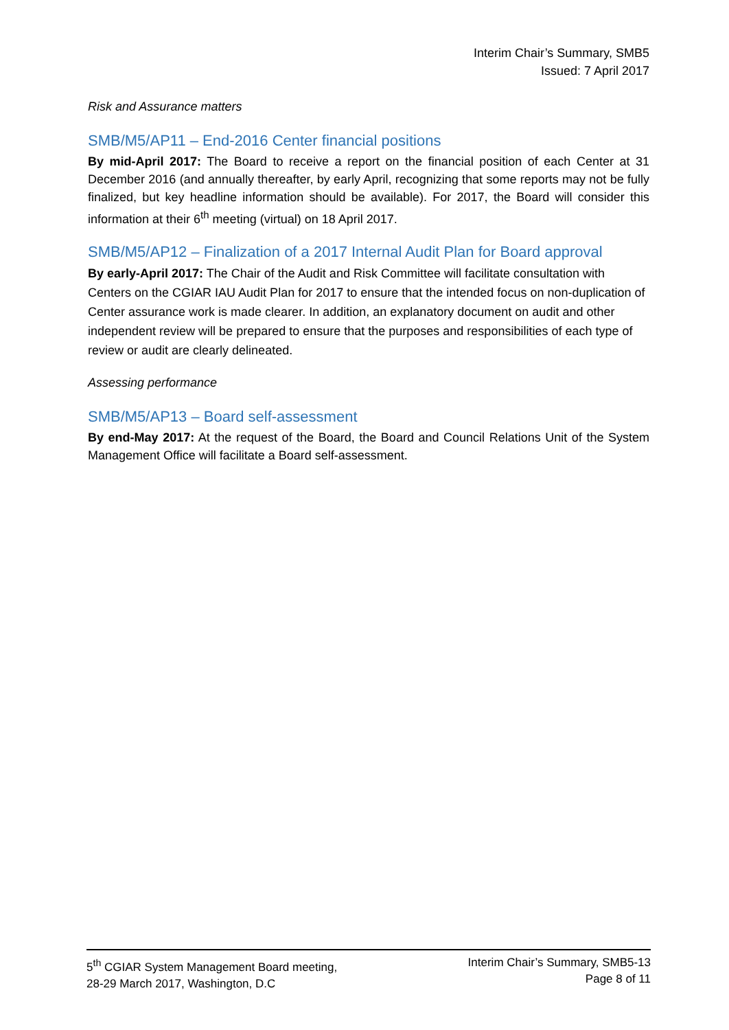Interim Chair’s Summary, SMB5
Issued: 7 April 2017
Risk and Assurance matters
SMB/M5/AP11 – End-2016 Center financial positions
By mid-April 2017: The Board to receive a report on the financial position of each Center at 31 December 2016 (and annually thereafter, by early April, recognizing that some reports may not be fully finalized, but key headline information should be available). For 2017, the Board will consider this information at their 6<sup>th</sup> meeting (virtual) on 18 April 2017.
SMB/M5/AP12 – Finalization of a 2017 Internal Audit Plan for Board approval
By early-April 2017: The Chair of the Audit and Risk Committee will facilitate consultation with Centers on the CGIAR IAU Audit Plan for 2017 to ensure that the intended focus on non-duplication of Center assurance work is made clearer. In addition, an explanatory document on audit and other independent review will be prepared to ensure that the purposes and responsibilities of each type of review or audit are clearly delineated.
Assessing performance
SMB/M5/AP13 – Board self-assessment
By end-May 2017: At the request of the Board, the Board and Council Relations Unit of the System Management Office will facilitate a Board self-assessment.
5<sup>th</sup> CGIAR System Management Board meeting,
28-29 March 2017, Washington, D.C
Interim Chair’s Summary, SMB5-13
Page 8 of 11